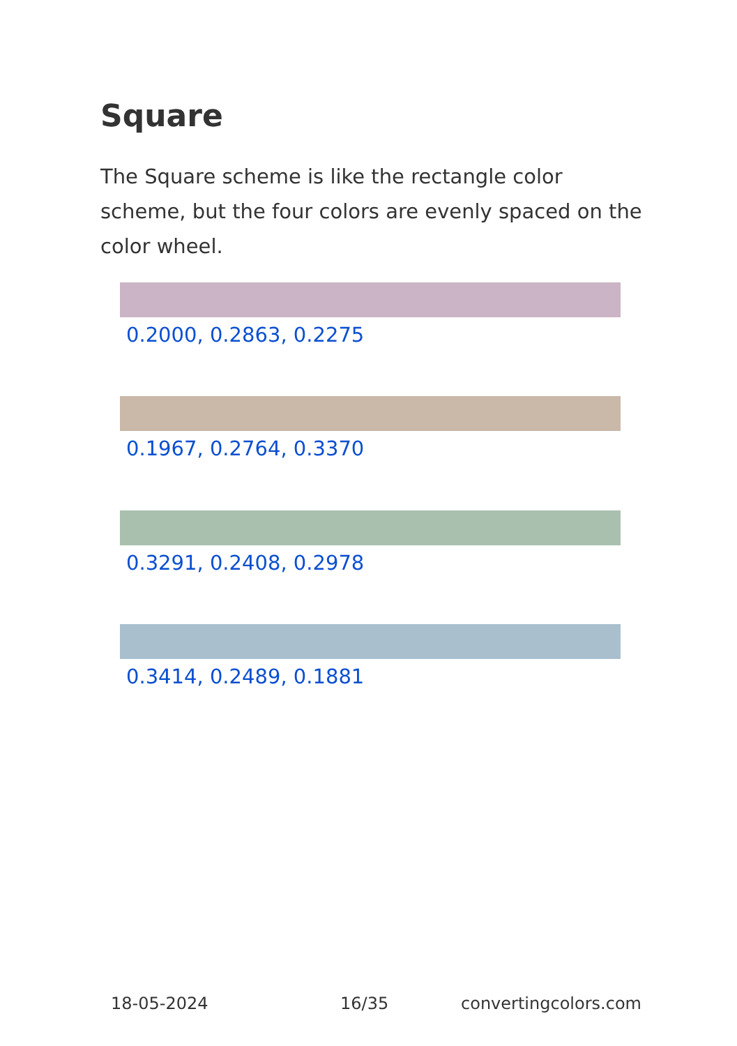Square
The Square scheme is like the rectangle color scheme, but the four colors are evenly spaced on the color wheel.
0.2000, 0.2863, 0.2275
0.1967, 0.2764, 0.3370
0.3291, 0.2408, 0.2978
0.3414, 0.2489, 0.1881
18-05-2024 16/35 convertingcolors.com